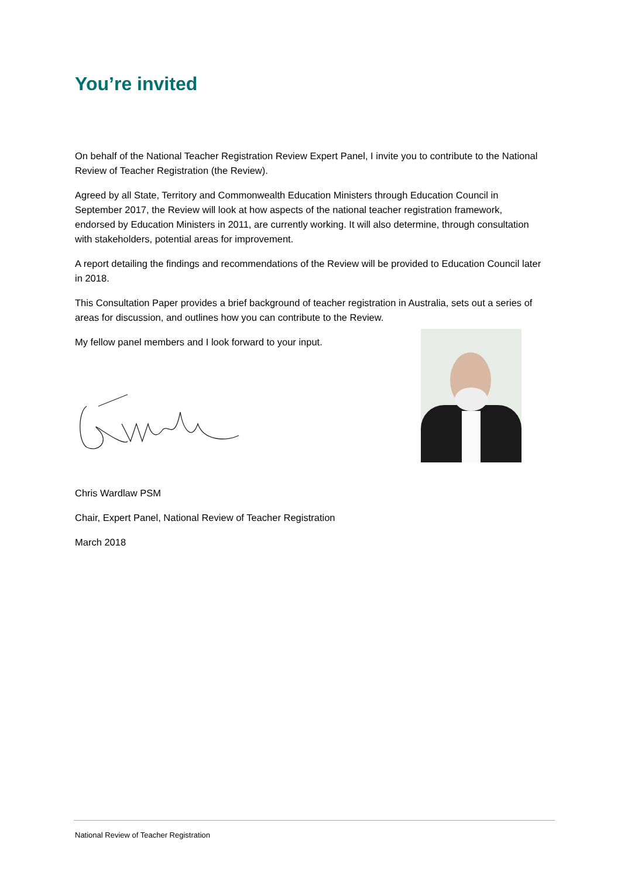You’re invited
On behalf of the National Teacher Registration Review Expert Panel, I invite you to contribute to the National Review of Teacher Registration (the Review).
Agreed by all State, Territory and Commonwealth Education Ministers through Education Council in September 2017, the Review will look at how aspects of the national teacher registration framework, endorsed by Education Ministers in 2011, are currently working. It will also determine, through consultation with stakeholders, potential areas for improvement.
A report detailing the findings and recommendations of the Review will be provided to Education Council later in 2018.
This Consultation Paper provides a brief background of teacher registration in Australia, sets out a series of areas for discussion, and outlines how you can contribute to the Review.
My fellow panel members and I look forward to your input.
Chris Wardlaw PSM
Chair, Expert Panel, National Review of Teacher Registration
March 2018
National Review of Teacher Registration